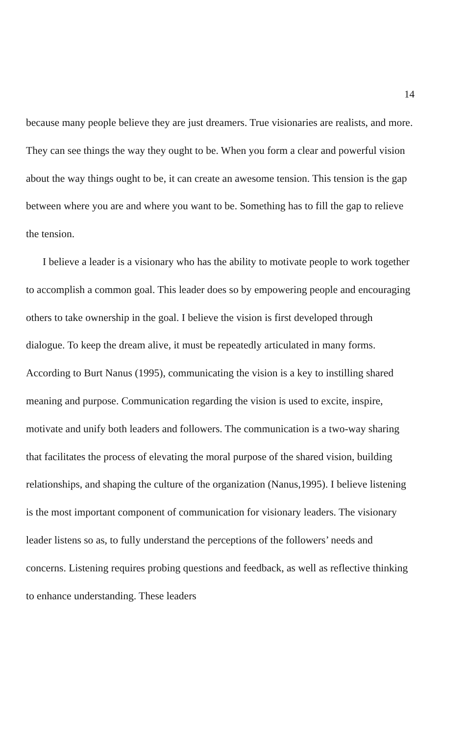14
because many people believe they are just dreamers. True visionaries are realists, and more. They can see things the way they ought to be. When you form a clear and powerful vision about the way things ought to be, it can create an awesome tension. This tension is the gap between where you are and where you want to be. Something has to fill the gap to relieve the tension.
I believe a leader is a visionary who has the ability to motivate people to work together to accomplish a common goal. This leader does so by empowering people and encouraging others to take ownership in the goal. I believe the vision is first developed through dialogue. To keep the dream alive, it must be repeatedly articulated in many forms. According to Burt Nanus (1995), communicating the vision is a key to instilling shared meaning and purpose. Communication regarding the vision is used to excite, inspire, motivate and unify both leaders and followers. The communication is a two-way sharing that facilitates the process of elevating the moral purpose of the shared vision, building relationships, and shaping the culture of the organization (Nanus,1995). I believe listening is the most important component of communication for visionary leaders. The visionary leader listens so as, to fully understand the perceptions of the followers’ needs and concerns. Listening requires probing questions and feedback, as well as reflective thinking to enhance understanding. These leaders